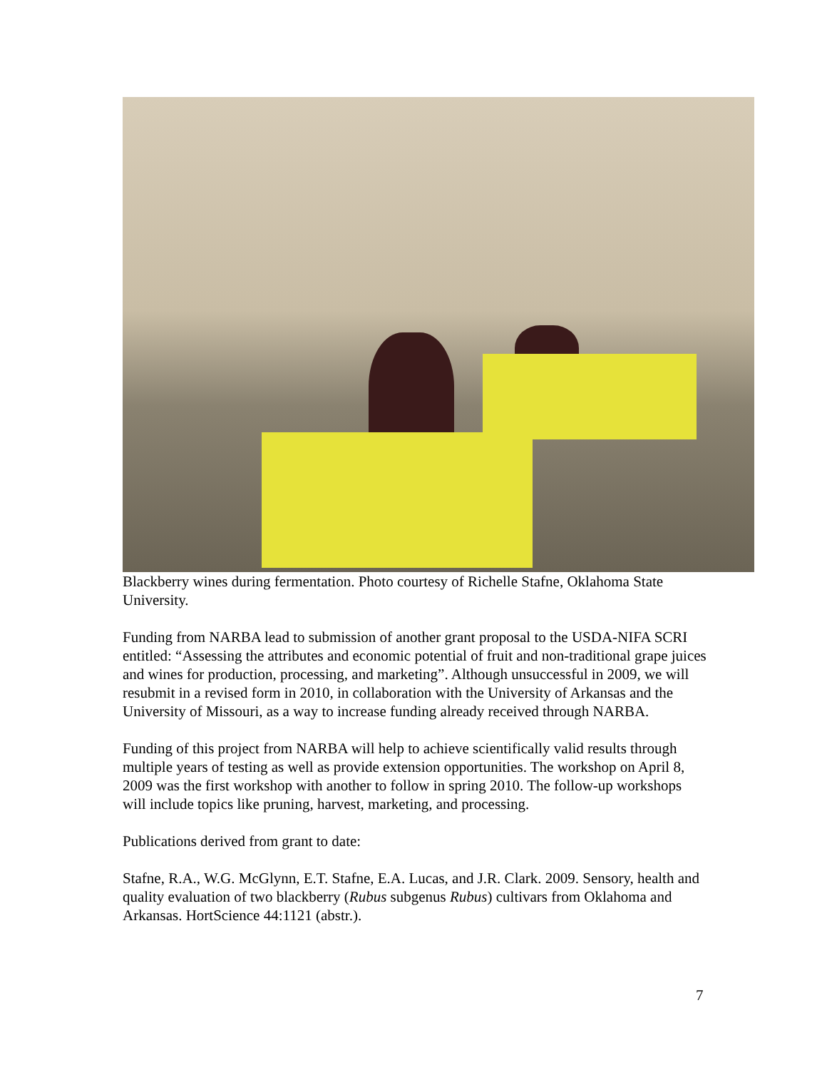Blackberry wines during fermentation. Photo courtesy of Richelle Stafne, Oklahoma State University.
Funding from NARBA lead to submission of another grant proposal to the USDA-NIFA SCRI entitled: “Assessing the attributes and economic potential of fruit and non-traditional grape juices and wines for production, processing, and marketing”. Although unsuccessful in 2009, we will resubmit in a revised form in 2010, in collaboration with the University of Arkansas and the University of Missouri, as a way to increase funding already received through NARBA.
Funding of this project from NARBA will help to achieve scientifically valid results through multiple years of testing as well as provide extension opportunities. The workshop on April 8, 2009 was the first workshop with another to follow in spring 2010. The follow-up workshops will include topics like pruning, harvest, marketing, and processing.
Publications derived from grant to date:
Stafne, R.A., W.G. McGlynn, E.T. Stafne, E.A. Lucas, and J.R. Clark. 2009. Sensory, health and quality evaluation of two blackberry (Rubus subgenus Rubus) cultivars from Oklahoma and Arkansas. HortScience 44:1121 (abstr.).
7